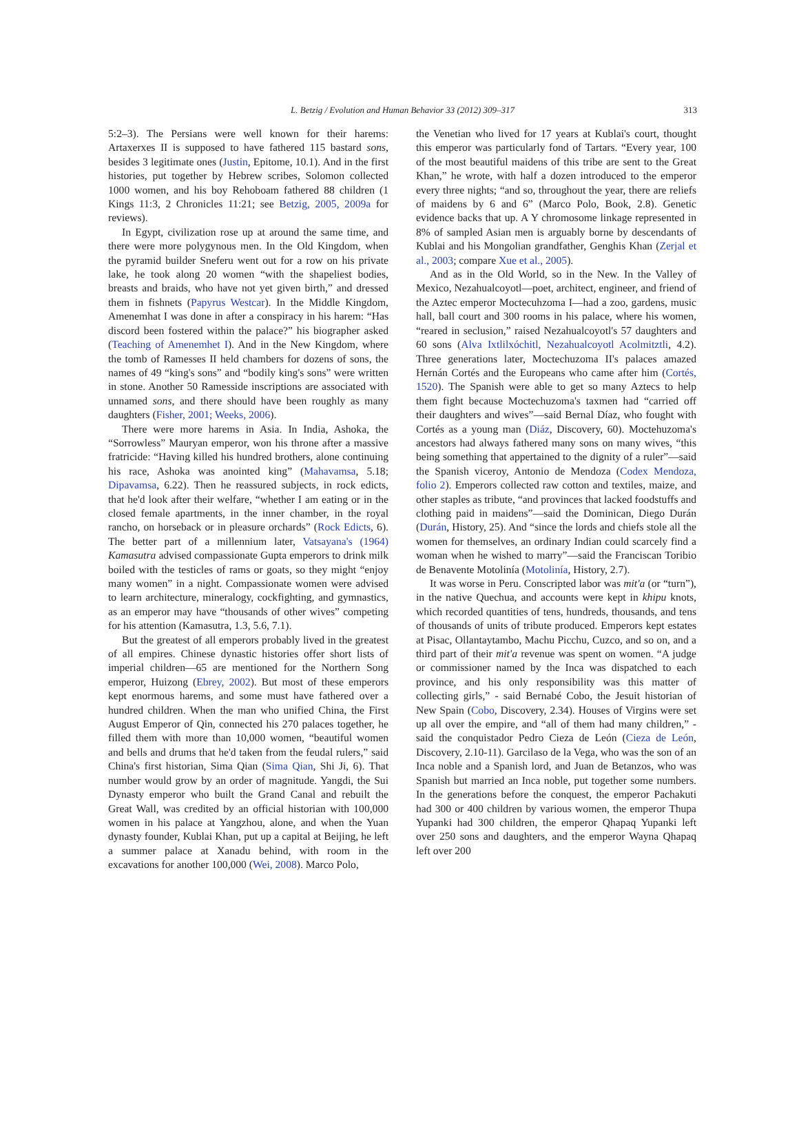L. Betzig / Evolution and Human Behavior 33 (2012) 309–317
313
5:2–3). The Persians were well known for their harems: Artaxerxes II is supposed to have fathered 115 bastard sons, besides 3 legitimate ones (Justin, Epitome, 10.1). And in the first histories, put together by Hebrew scribes, Solomon collected 1000 women, and his boy Rehoboam fathered 88 children (1 Kings 11:3, 2 Chronicles 11:21; see Betzig, 2005, 2009a for reviews).
In Egypt, civilization rose up at around the same time, and there were more polygynous men. In the Old Kingdom, when the pyramid builder Sneferu went out for a row on his private lake, he took along 20 women “with the shapeliest bodies, breasts and braids, who have not yet given birth,” and dressed them in fishnets (Papyrus Westcar). In the Middle Kingdom, Amenemhat I was done in after a conspiracy in his harem: “Has discord been fostered within the palace?” his biographer asked (Teaching of Amenemhet I). And in the New Kingdom, where the tomb of Ramesses II held chambers for dozens of sons, the names of 49 “king's sons” and “bodily king's sons” were written in stone. Another 50 Ramesside inscriptions are associated with unnamed sons, and there should have been roughly as many daughters (Fisher, 2001; Weeks, 2006).
There were more harems in Asia. In India, Ashoka, the “Sorrowless” Mauryan emperor, won his throne after a massive fratricide: “Having killed his hundred brothers, alone continuing his race, Ashoka was anointed king” (Mahavamsa, 5.18; Dipavamsa, 6.22). Then he reassured subjects, in rock edicts, that he'd look after their welfare, “whether I am eating or in the closed female apartments, in the inner chamber, in the royal rancho, on horseback or in pleasure orchards” (Rock Edicts, 6). The better part of a millennium later, Vatsayana's (1964) Kamasutra advised compassionate Gupta emperors to drink milk boiled with the testicles of rams or goats, so they might “enjoy many women” in a night. Compassionate women were advised to learn architecture, mineralogy, cockfighting, and gymnastics, as an emperor may have “thousands of other wives” competing for his attention (Kamasutra, 1.3, 5.6, 7.1).
But the greatest of all emperors probably lived in the greatest of all empires. Chinese dynastic histories offer short lists of imperial children—65 are mentioned for the Northern Song emperor, Huizong (Ebrey, 2002). But most of these emperors kept enormous harems, and some must have fathered over a hundred children. When the man who unified China, the First August Emperor of Qin, connected his 270 palaces together, he filled them with more than 10,000 women, “beautiful women and bells and drums that he'd taken from the feudal rulers,” said China's first historian, Sima Qian (Sima Qian, Shi Ji, 6). That number would grow by an order of magnitude. Yangdi, the Sui Dynasty emperor who built the Grand Canal and rebuilt the Great Wall, was credited by an official historian with 100,000 women in his palace at Yangzhou, alone, and when the Yuan dynasty founder, Kublai Khan, put up a capital at Beijing, he left a summer palace at Xanadu behind, with room in the excavations for another 100,000 (Wei, 2008). Marco Polo,
the Venetian who lived for 17 years at Kublai's court, thought this emperor was particularly fond of Tartars. “Every year, 100 of the most beautiful maidens of this tribe are sent to the Great Khan,” he wrote, with half a dozen introduced to the emperor every three nights; “and so, throughout the year, there are reliefs of maidens by 6 and 6” (Marco Polo, Book, 2.8). Genetic evidence backs that up. A Y chromosome linkage represented in 8% of sampled Asian men is arguably borne by descendants of Kublai and his Mongolian grandfather, Genghis Khan (Zerjal et al., 2003; compare Xue et al., 2005).
And as in the Old World, so in the New. In the Valley of Mexico, Nezahualcoyotl—poet, architect, engineer, and friend of the Aztec emperor Moctecuhzoma I—had a zoo, gardens, music hall, ball court and 300 rooms in his palace, where his women, “reared in seclusion,” raised Nezahualcoyotl's 57 daughters and 60 sons (Alva Ixtlilxóchitl, Nezahualcoyotl Acolmitztli, 4.2). Three generations later, Moctechuzoma II's palaces amazed Hernán Cortés and the Europeans who came after him (Cortés, 1520). The Spanish were able to get so many Aztecs to help them fight because Moctechuzoma's taxmen had “carried off their daughters and wives”—said Bernal Díaz, who fought with Cortés as a young man (Diáz, Discovery, 60). Moctehuzoma's ancestors had always fathered many sons on many wives, “this being something that appertained to the dignity of a ruler”—said the Spanish viceroy, Antonio de Mendoza (Codex Mendoza, folio 2). Emperors collected raw cotton and textiles, maize, and other staples as tribute, “and provinces that lacked foodstuffs and clothing paid in maidens”—said the Dominican, Diego Durán (Durán, History, 25). And “since the lords and chiefs stole all the women for themselves, an ordinary Indian could scarcely find a woman when he wished to marry”—said the Franciscan Toribio de Benavente Motolinía (Motolinía, History, 2.7).
It was worse in Peru. Conscripted labor was mit'a (or “turn”), in the native Quechua, and accounts were kept in khipu knots, which recorded quantities of tens, hundreds, thousands, and tens of thousands of units of tribute produced. Emperors kept estates at Pisac, Ollantaytambo, Machu Picchu, Cuzco, and so on, and a third part of their mit'a revenue was spent on women. “A judge or commissioner named by the Inca was dispatched to each province, and his only responsibility was this matter of collecting girls,” - said Bernabé Cobo, the Jesuit historian of New Spain (Cobo, Discovery, 2.34). Houses of Virgins were set up all over the empire, and “all of them had many children,” - said the conquistador Pedro Cieza de León (Cieza de León, Discovery, 2.10-11). Garcilaso de la Vega, who was the son of an Inca noble and a Spanish lord, and Juan de Betanzos, who was Spanish but married an Inca noble, put together some numbers. In the generations before the conquest, the emperor Pachakuti had 300 or 400 children by various women, the emperor Thupa Yupanki had 300 children, the emperor Qhapaq Yupanki left over 250 sons and daughters, and the emperor Wayna Qhapaq left over 200